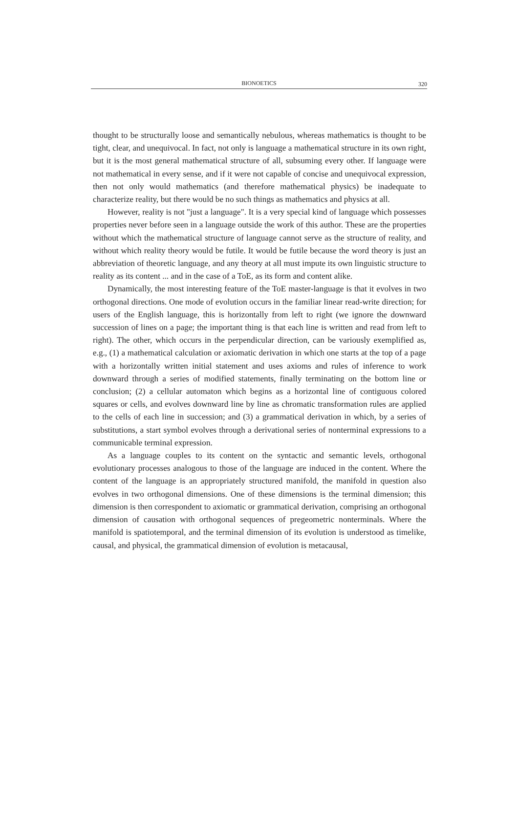BIONOETICS
320
thought to be structurally loose and semantically nebulous, whereas mathematics is thought to be tight, clear, and unequivocal. In fact, not only is language a mathematical structure in its own right, but it is the most general mathematical structure of all, subsuming every other. If language were not mathematical in every sense, and if it were not capable of concise and unequivocal expression, then not only would mathematics (and therefore mathematical physics) be inadequate to characterize reality, but there would be no such things as mathematics and physics at all.
However, reality is not "just a language". It is a very special kind of language which possesses properties never before seen in a language outside the work of this author. These are the properties without which the mathematical structure of language cannot serve as the structure of reality, and without which reality theory would be futile. It would be futile because the word theory is just an abbreviation of theoretic language, and any theory at all must impute its own linguistic structure to reality as its content ... and in the case of a ToE, as its form and content alike.
Dynamically, the most interesting feature of the ToE master-language is that it evolves in two orthogonal directions. One mode of evolution occurs in the familiar linear read-write direction; for users of the English language, this is horizontally from left to right (we ignore the downward succession of lines on a page; the important thing is that each line is written and read from left to right). The other, which occurs in the perpendicular direction, can be variously exemplified as, e.g., (1) a mathematical calculation or axiomatic derivation in which one starts at the top of a page with a horizontally written initial statement and uses axioms and rules of inference to work downward through a series of modified statements, finally terminating on the bottom line or conclusion; (2) a cellular automaton which begins as a horizontal line of contiguous colored squares or cells, and evolves downward line by line as chromatic transformation rules are applied to the cells of each line in succession; and (3) a grammatical derivation in which, by a series of substitutions, a start symbol evolves through a derivational series of nonterminal expressions to a communicable terminal expression.
As a language couples to its content on the syntactic and semantic levels, orthogonal evolutionary processes analogous to those of the language are induced in the content. Where the content of the language is an appropriately structured manifold, the manifold in question also evolves in two orthogonal dimensions. One of these dimensions is the terminal dimension; this dimension is then correspondent to axiomatic or grammatical derivation, comprising an orthogonal dimension of causation with orthogonal sequences of pregeometric nonterminals. Where the manifold is spatiotemporal, and the terminal dimension of its evolution is understood as timelike, causal, and physical, the grammatical dimension of evolution is metacausal,